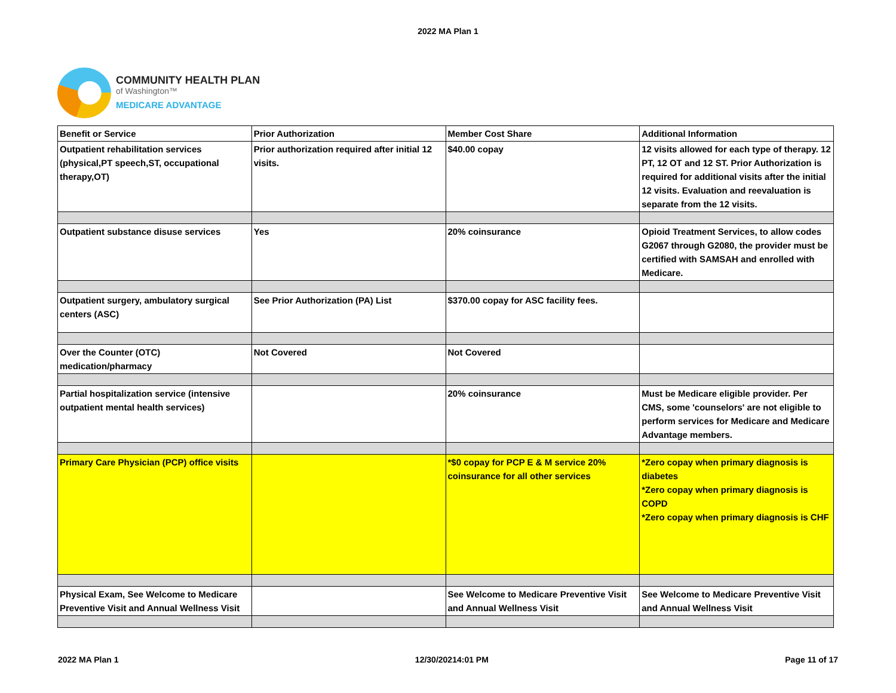2022 MA Plan 1
COMMUNITY HEALTH PLAN
of Washington™
MEDICARE ADVANTAGE
| Benefit or Service | Prior Authorization | Member Cost Share | Additional Information |
| --- | --- | --- | --- |
| Outpatient rehabilitation services (physical,PT speech,ST, occupational therapy,OT) | Prior authorization required after initial 12 visits. | $40.00 copay | 12 visits allowed for each type of therapy. 12 PT, 12 OT and 12 ST. Prior Authorization is required for additional visits after the initial 12 visits. Evaluation and reevaluation is separate from the 12 visits. |
| Outpatient substance disuse services | Yes | 20% coinsurance | Opioid Treatment Services, to allow codes G2067 through G2080, the provider must be certified with SAMSAH and enrolled with Medicare. |
| Outpatient surgery, ambulatory surgical centers (ASC) | See Prior Authorization (PA) List | $370.00 copay for ASC facility fees. | |
| Over the Counter (OTC) medication/pharmacy | Not Covered | Not Covered | |
| Partial hospitalization service (intensive outpatient mental health services) | | 20% coinsurance | Must be Medicare eligible provider. Per CMS, some 'counselors' are not eligible to perform services for Medicare and Medicare Advantage members. |
| Primary Care Physician (PCP) office visits | | *$0 copay for PCP E & M service 20% coinsurance for all other services | *Zero copay when primary diagnosis is diabetes *Zero copay when primary diagnosis is COPD *Zero copay when primary diagnosis is CHF |
| Physical Exam, See Welcome to Medicare Preventive Visit and Annual Wellness Visit | | See Welcome to Medicare Preventive Visit and Annual Wellness Visit | See Welcome to Medicare Preventive Visit and Annual Wellness Visit |
2022 MA Plan 1 12/30/20214:01 PM Page 11 of 17